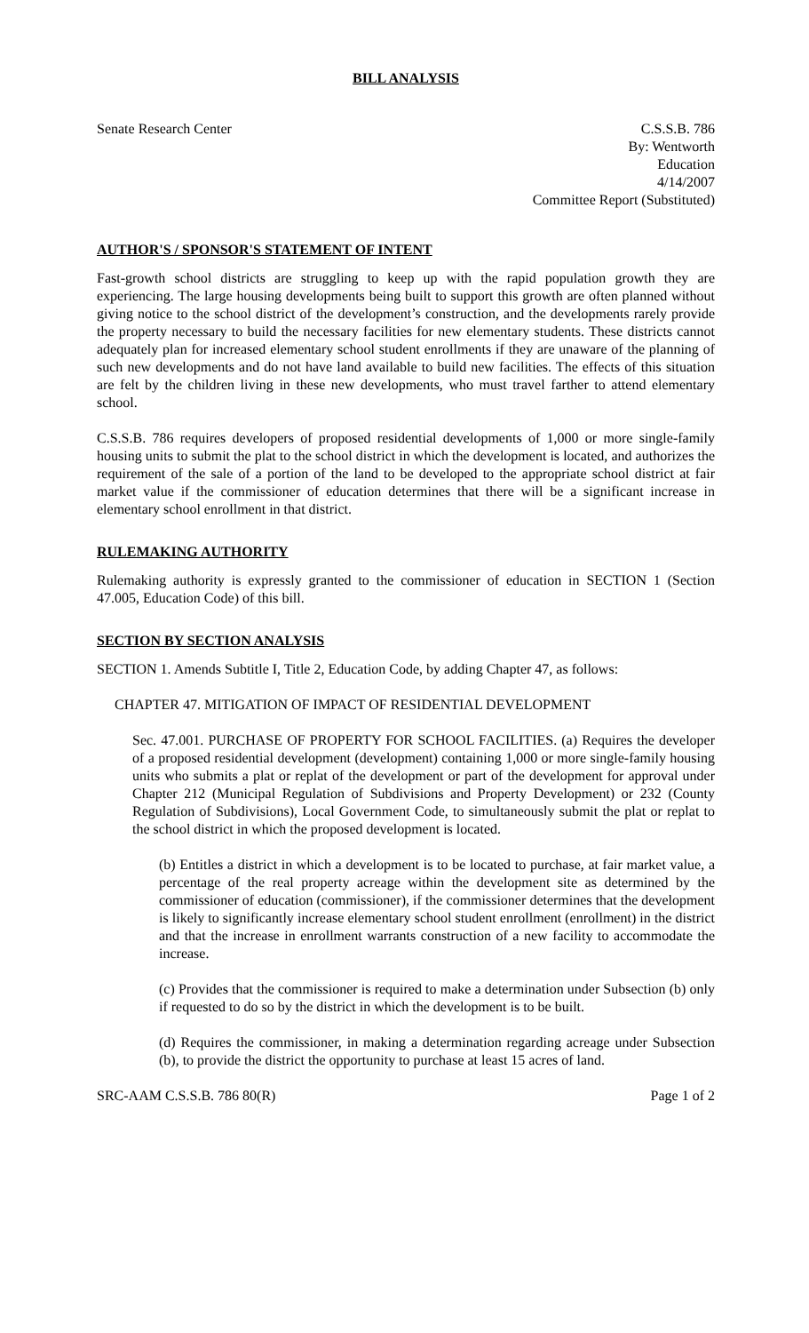BILL ANALYSIS
Senate Research Center C.S.S.B. 786
By: Wentworth
Education
4/14/2007
Committee Report (Substituted)
AUTHOR'S / SPONSOR'S STATEMENT OF INTENT
Fast-growth school districts are struggling to keep up with the rapid population growth they are experiencing. The large housing developments being built to support this growth are often planned without giving notice to the school district of the development’s construction, and the developments rarely provide the property necessary to build the necessary facilities for new elementary students. These districts cannot adequately plan for increased elementary school student enrollments if they are unaware of the planning of such new developments and do not have land available to build new facilities. The effects of this situation are felt by the children living in these new developments, who must travel farther to attend elementary school.
C.S.S.B. 786 requires developers of proposed residential developments of 1,000 or more single-family housing units to submit the plat to the school district in which the development is located, and authorizes the requirement of the sale of a portion of the land to be developed to the appropriate school district at fair market value if the commissioner of education determines that there will be a significant increase in elementary school enrollment in that district.
RULEMAKING AUTHORITY
Rulemaking authority is expressly granted to the commissioner of education in SECTION 1 (Section 47.005, Education Code) of this bill.
SECTION BY SECTION ANALYSIS
SECTION 1. Amends Subtitle I, Title 2, Education Code, by adding Chapter 47, as follows:
CHAPTER 47. MITIGATION OF IMPACT OF RESIDENTIAL DEVELOPMENT
Sec. 47.001. PURCHASE OF PROPERTY FOR SCHOOL FACILITIES. (a) Requires the developer of a proposed residential development (development) containing 1,000 or more single-family housing units who submits a plat or replat of the development or part of the development for approval under Chapter 212 (Municipal Regulation of Subdivisions and Property Development) or 232 (County Regulation of Subdivisions), Local Government Code, to simultaneously submit the plat or replat to the school district in which the proposed development is located.
(b) Entitles a district in which a development is to be located to purchase, at fair market value, a percentage of the real property acreage within the development site as determined by the commissioner of education (commissioner), if the commissioner determines that the development is likely to significantly increase elementary school student enrollment (enrollment) in the district and that the increase in enrollment warrants construction of a new facility to accommodate the increase.
(c) Provides that the commissioner is required to make a determination under Subsection (b) only if requested to do so by the district in which the development is to be built.
(d) Requires the commissioner, in making a determination regarding acreage under Subsection (b), to provide the district the opportunity to purchase at least 15 acres of land.
SRC-AAM C.S.S.B. 786 80(R) Page 1 of 2